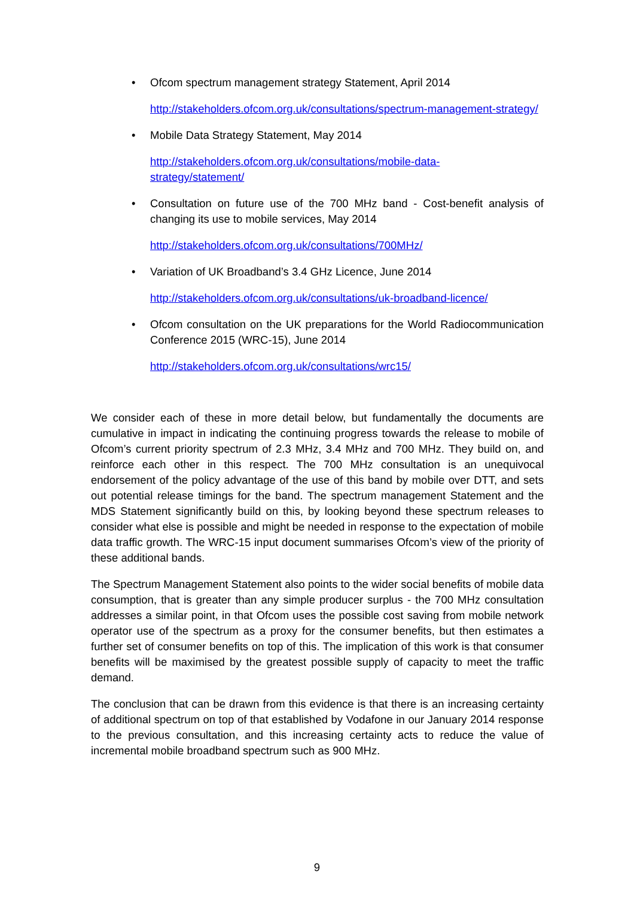•
Ofcom spectrum management strategy Statement, April 2014
http://stakeholders.ofcom.org.uk/consultations/spectrum-management-strategy/
•
Mobile Data Strategy Statement, May 2014
http://stakeholders.ofcom.org.uk/consultations/mobile-data-
strategy/statement/
•
Consultation on future use of the 700 MHz band - Cost-benefit analysis of changing its use to mobile services, May 2014
http://stakeholders.ofcom.org.uk/consultations/700MHz/
•
Variation of UK Broadband’s 3.4 GHz Licence, June 2014
http://stakeholders.ofcom.org.uk/consultations/uk-broadband-licence/
•
Ofcom consultation on the UK preparations for the World Radiocommunication Conference 2015 (WRC-15), June 2014
http://stakeholders.ofcom.org.uk/consultations/wrc15/
We consider each of these in more detail below, but fundamentally the documents are cumulative in impact in indicating the continuing progress towards the release to mobile of Ofcom’s current priority spectrum of 2.3 MHz, 3.4 MHz and 700 MHz. They build on, and reinforce each other in this respect. The 700 MHz consultation is an unequivocal endorsement of the policy advantage of the use of this band by mobile over DTT, and sets out potential release timings for the band. The spectrum management Statement and the MDS Statement significantly build on this, by looking beyond these spectrum releases to consider what else is possible and might be needed in response to the expectation of mobile data traffic growth. The WRC-15 input document summarises Ofcom’s view of the priority of these additional bands.
The Spectrum Management Statement also points to the wider social benefits of mobile data consumption, that is greater than any simple producer surplus - the 700 MHz consultation addresses a similar point, in that Ofcom uses the possible cost saving from mobile network operator use of the spectrum as a proxy for the consumer benefits, but then estimates a further set of consumer benefits on top of this. The implication of this work is that consumer benefits will be maximised by the greatest possible supply of capacity to meet the traffic demand.
The conclusion that can be drawn from this evidence is that there is an increasing certainty of additional spectrum on top of that established by Vodafone in our January 2014 response to the previous consultation, and this increasing certainty acts to reduce the value of incremental mobile broadband spectrum such as 900 MHz.
9